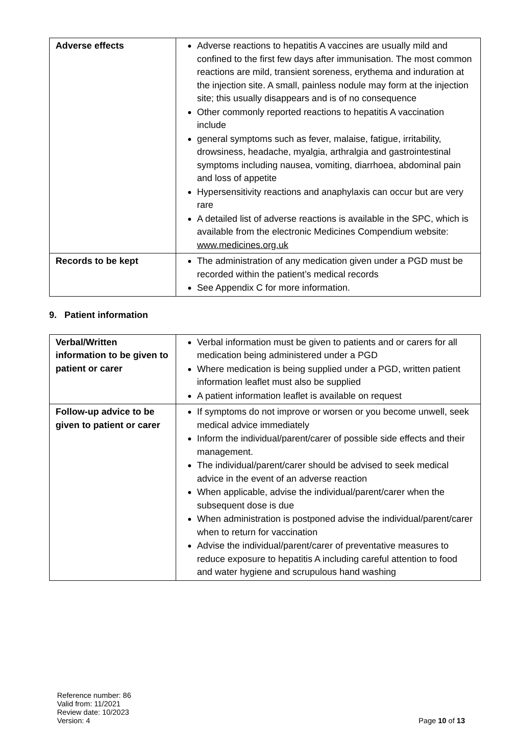| Adverse effects | Adverse reactions to hepatitis A vaccines are usually mild and confined to the first few days after immunisation. The most common reactions are mild, transient soreness, erythema and induration at the injection site. A small, painless nodule may form at the injection site; this usually disappears and is of no consequence Other commonly reported reactions to hepatitis A vaccination include general symptoms such as fever, malaise, fatigue, irritability, drowsiness, headache, myalgia, arthralgia and gastrointestinal symptoms including nausea, vomiting, diarrhoea, abdominal pain and loss of appetite Hypersensitivity reactions and anaphylaxis can occur but are very rare A detailed list of adverse reactions is available in the SPC, which is available from the electronic Medicines Compendium website: www.medicines.org.uk |
| Records to be kept | The administration of any medication given under a PGD must be recorded within the patient’s medical records See Appendix C for more information. |
9. Patient information
| Verbal/Written information to be given to patient or carer | Verbal information must be given to patients and or carers for all medication being administered under a PGD Where medication is being supplied under a PGD, written patient information leaflet must also be supplied A patient information leaflet is available on request |
| Follow-up advice to be given to patient or carer | If symptoms do not improve or worsen or you become unwell, seek medical advice immediately Inform the individual/parent/carer of possible side effects and their management. The individual/parent/carer should be advised to seek medical advice in the event of an adverse reaction When applicable, advise the individual/parent/carer when the subsequent dose is due When administration is postponed advise the individual/parent/carer when to return for vaccination Advise the individual/parent/carer of preventative measures to reduce exposure to hepatitis A including careful attention to food and water hygiene and scrupulous hand washing |
Reference number: 86
Valid from: 11/2021
Review date: 10/2023
Version: 4
Page 10 of 13